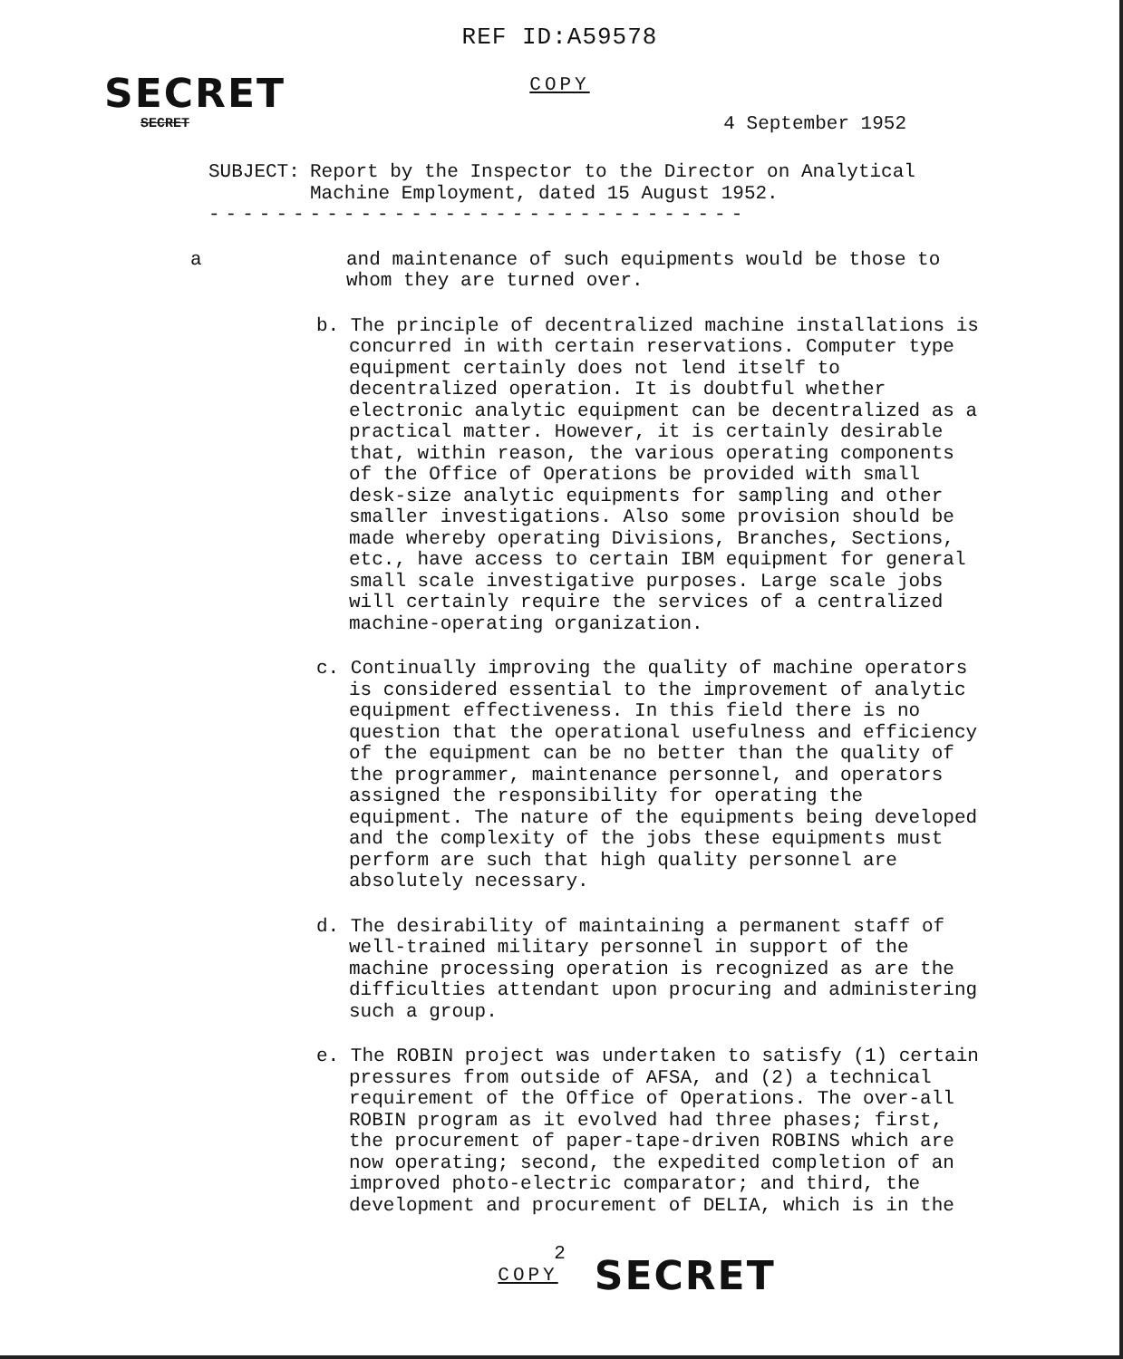REF ID:A59578
COPY
SECRET
SECRET 4 September 1952
SUBJECT: Report by the Inspector to the Director on Analytical
Machine Employment, dated 15 August 1952.
--------------------------------
a and maintenance of such equipments would be those to
whom they are turned over.
b. The principle of decentralized machine installations is concurred in with certain reservations. Computer type equipment certainly does not lend itself to decentralized operation. It is doubtful whether electronic analytic equipment can be decentralized as a practical matter. However, it is certainly desirable that, within reason, the various operating components of the Office of Operations be provided with small desk-size analytic equipments for sampling and other smaller investigations. Also some provision should be made whereby operating Divisions, Branches, Sections, etc., have access to certain IBM equipment for general small scale investigative purposes. Large scale jobs will certainly require the services of a centralized machine-operating organization.
c. Continually improving the quality of machine operators is considered essential to the improvement of analytic equipment effectiveness. In this field there is no question that the operational usefulness and efficiency of the equipment can be no better than the quality of the programmer, maintenance personnel, and operators assigned the responsibility for operating the equipment. The nature of the equipments being developed and the complexity of the jobs these equipments must perform are such that high quality personnel are absolutely necessary.
d. The desirability of maintaining a permanent staff of well-trained military personnel in support of the machine processing operation is recognized as are the difficulties attendant upon procuring and administering such a group.
e. The ROBIN project was undertaken to satisfy (1) certain pressures from outside of AFSA, and (2) a technical requirement of the Office of Operations. The over-all ROBIN program as it evolved had three phases; first, the procurement of paper-tape-driven ROBINS which are now operating; second, the expedited completion of an improved photo-electric comparator; and third, the development and procurement of DELIA, which is in the
2
COPY
SECRET